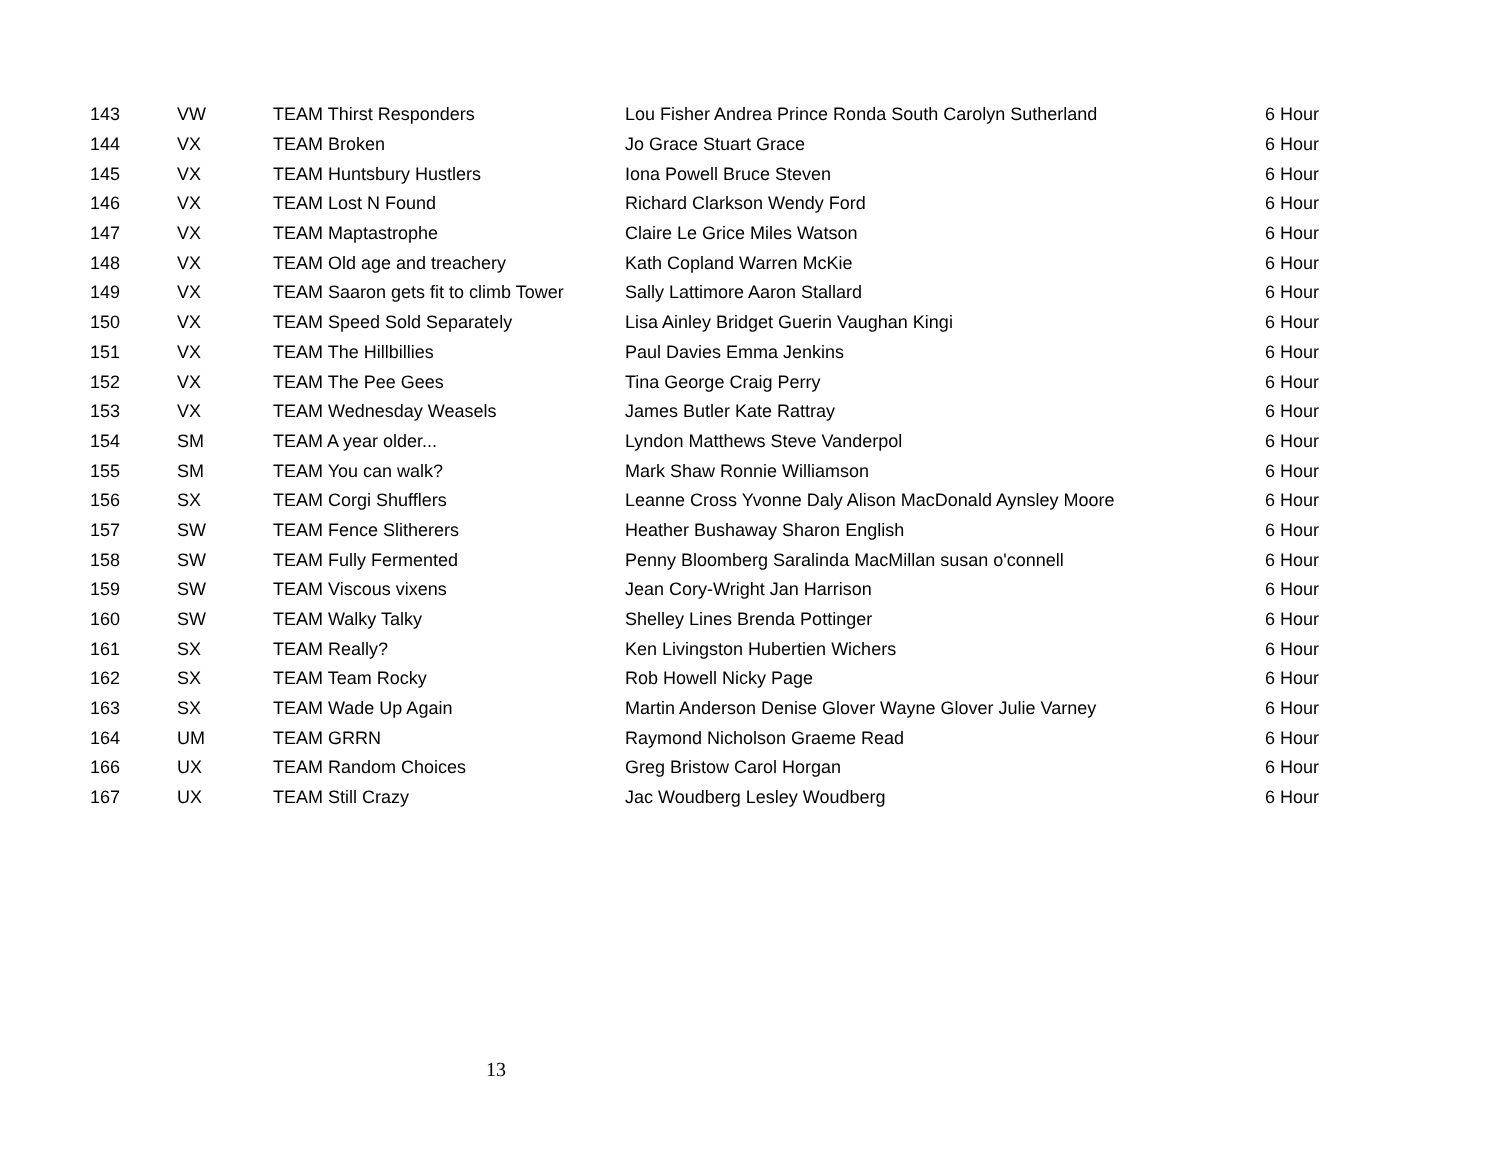| 143 | VW | TEAM Thirst Responders | Lou Fisher Andrea Prince Ronda South Carolyn Sutherland | 6 Hour |
| 144 | VX | TEAM Broken | Jo Grace Stuart Grace | 6 Hour |
| 145 | VX | TEAM Huntsbury Hustlers | Iona Powell Bruce Steven | 6 Hour |
| 146 | VX | TEAM Lost N Found | Richard Clarkson Wendy Ford | 6 Hour |
| 147 | VX | TEAM Maptastrophe | Claire Le Grice Miles Watson | 6 Hour |
| 148 | VX | TEAM Old age and treachery | Kath Copland Warren McKie | 6 Hour |
| 149 | VX | TEAM Saaron gets fit to climb Tower | Sally Lattimore Aaron Stallard | 6 Hour |
| 150 | VX | TEAM Speed Sold Separately | Lisa Ainley Bridget Guerin Vaughan Kingi | 6 Hour |
| 151 | VX | TEAM The Hillbillies | Paul Davies Emma Jenkins | 6 Hour |
| 152 | VX | TEAM The Pee Gees | Tina George Craig Perry | 6 Hour |
| 153 | VX | TEAM Wednesday Weasels | James Butler Kate Rattray | 6 Hour |
| 154 | SM | TEAM A year older... | Lyndon Matthews Steve Vanderpol | 6 Hour |
| 155 | SM | TEAM You can walk? | Mark Shaw Ronnie Williamson | 6 Hour |
| 156 | SX | TEAM Corgi Shufflers | Leanne Cross Yvonne Daly Alison MacDonald Aynsley Moore | 6 Hour |
| 157 | SW | TEAM Fence Slitherers | Heather Bushaway Sharon English | 6 Hour |
| 158 | SW | TEAM Fully Fermented | Penny Bloomberg Saralinda MacMillan susan o'connell | 6 Hour |
| 159 | SW | TEAM Viscous vixens | Jean Cory-Wright Jan Harrison | 6 Hour |
| 160 | SW | TEAM Walky Talky | Shelley Lines Brenda Pottinger | 6 Hour |
| 161 | SX | TEAM Really? | Ken Livingston Hubertien Wichers | 6 Hour |
| 162 | SX | TEAM Team Rocky | Rob Howell Nicky Page | 6 Hour |
| 163 | SX | TEAM Wade Up Again | Martin Anderson Denise Glover Wayne Glover Julie Varney | 6 Hour |
| 164 | UM | TEAM GRRN | Raymond Nicholson Graeme Read | 6 Hour |
| 166 | UX | TEAM Random Choices | Greg Bristow Carol Horgan | 6 Hour |
| 167 | UX | TEAM Still Crazy | Jac Woudberg Lesley Woudberg | 6 Hour |
13